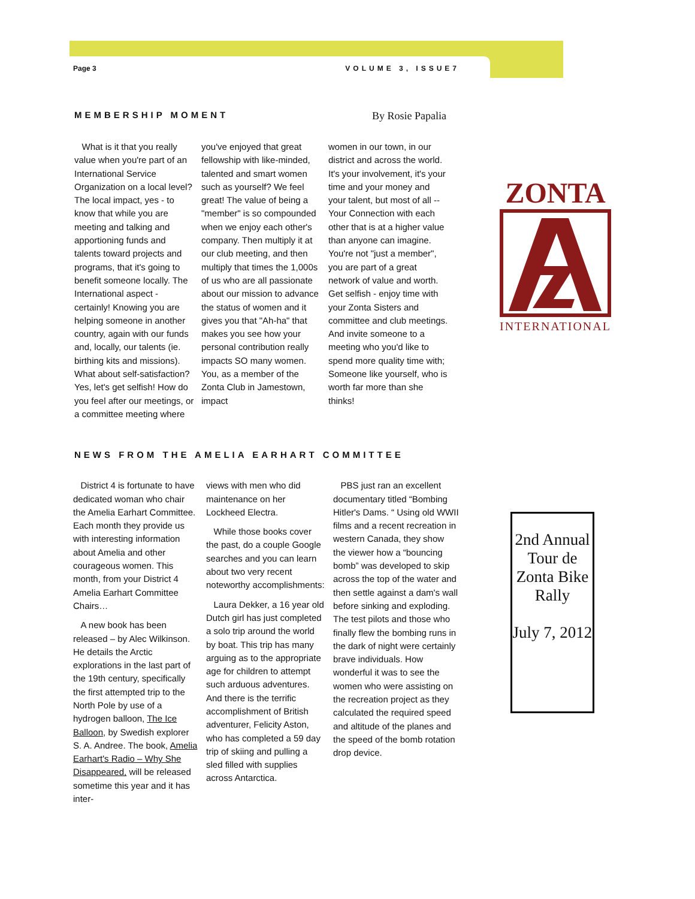Page 3 VOLUME 3, ISSUE7
MEMBERSHIP MOMENT By Rosie Papalia
What is it that you really value when you're part of an International Service Organization on a local level? The local impact, yes - to know that while you are meeting and talking and apportioning funds and talents toward projects and programs, that it's going to benefit someone locally. The International aspect - certainly! Knowing you are helping someone in another country, again with our funds and, locally, our talents (ie. birthing kits and missions). What about self-satisfaction? Yes, let's get selfish! How do you feel after our meetings, or a committee meeting where
you've enjoyed that great fellowship with like-minded, talented and smart women such as yourself? We feel great! The value of being a "member" is so compounded when we enjoy each other's company. Then multiply it at our club meeting, and then multiply that times the 1,000s of us who are all passionate about our mission to advance the status of women and it gives you that "Ah-ha" that makes you see how your personal contribution really impacts SO many women. You, as a member of the Zonta Club in Jamestown, impact
women in our town, in our district and across the world. It's your involvement, it's your time and your money and your talent, but most of all -- Your Connection with each other that is at a higher value than anyone can imagine. You're not "just a member", you are part of a great network of value and worth. Get selfish - enjoy time with your Zonta Sisters and committee and club meetings. And invite someone to a meeting who you'd like to spend more quality time with; Someone like yourself, who is worth far more than she thinks!
ZONTA
INTERNATIONAL
NEWS FROM THE AMELIA EARHART COMMITTEE
District 4 is fortunate to have dedicated woman who chair the Amelia Earhart Committee. Each month they provide us with interesting information about Amelia and other courageous women. This month, from your District 4 Amelia Earhart Committee Chairs…
A new book has been released – by Alec Wilkinson. He details the Arctic explorations in the last part of the 19th century, specifically the first attempted trip to the North Pole by use of a hydrogen balloon, The Ice Balloon, by Swedish explorer S. A. Andree. The book, Amelia Earhart's Radio – Why She Disappeared, will be released sometime this year and it has inter-
views with men who did maintenance on her Lockheed Electra.
While those books cover the past, do a couple Google searches and you can learn about two very recent noteworthy accomplishments:
Laura Dekker, a 16 year old Dutch girl has just completed a solo trip around the world by boat. This trip has many arguing as to the appropriate age for children to attempt such arduous adventures. And there is the terrific accomplishment of British adventurer, Felicity Aston, who has completed a 59 day trip of skiing and pulling a sled filled with supplies across Antarctica.
PBS just ran an excellent documentary titled “Bombing Hitler's Dams. “ Using old WWII films and a recent recreation in western Canada, they show the viewer how a “bouncing bomb” was developed to skip across the top of the water and then settle against a dam's wall before sinking and exploding. The test pilots and those who finally flew the bombing runs in the dark of night were certainly brave individuals. How wonderful it was to see the women who were assisting on the recreation project as they calculated the required speed and altitude of the planes and the speed of the bomb rotation drop device.
2nd Annual Tour de Zonta Bike Rally
July 7, 2012